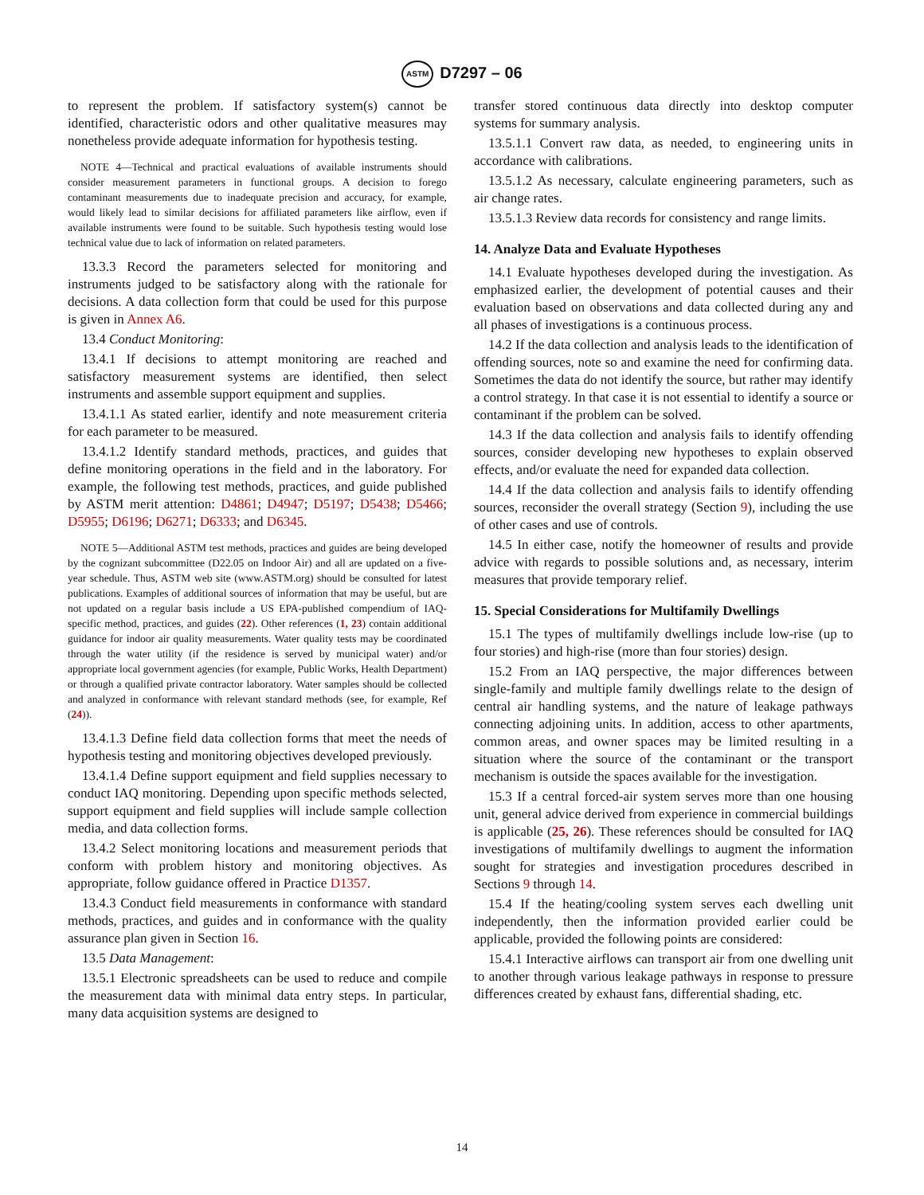ASTM D7297 – 06
to represent the problem. If satisfactory system(s) cannot be identified, characteristic odors and other qualitative measures may nonetheless provide adequate information for hypothesis testing.
NOTE 4—Technical and practical evaluations of available instruments should consider measurement parameters in functional groups. A decision to forego contaminant measurements due to inadequate precision and accuracy, for example, would likely lead to similar decisions for affiliated parameters like airflow, even if available instruments were found to be suitable. Such hypothesis testing would lose technical value due to lack of information on related parameters.
13.3.3 Record the parameters selected for monitoring and instruments judged to be satisfactory along with the rationale for decisions. A data collection form that could be used for this purpose is given in Annex A6.
13.4 Conduct Monitoring:
13.4.1 If decisions to attempt monitoring are reached and satisfactory measurement systems are identified, then select instruments and assemble support equipment and supplies.
13.4.1.1 As stated earlier, identify and note measurement criteria for each parameter to be measured.
13.4.1.2 Identify standard methods, practices, and guides that define monitoring operations in the field and in the laboratory. For example, the following test methods, practices, and guide published by ASTM merit attention: D4861; D4947; D5197; D5438; D5466; D5955; D6196; D6271; D6333; and D6345.
NOTE 5—Additional ASTM test methods, practices and guides are being developed by the cognizant subcommittee (D22.05 on Indoor Air) and all are updated on a five-year schedule. Thus, ASTM web site (www.ASTM.org) should be consulted for latest publications. Examples of additional sources of information that may be useful, but are not updated on a regular basis include a US EPA-published compendium of IAQ-specific method, practices, and guides (22). Other references (1, 23) contain additional guidance for indoor air quality measurements. Water quality tests may be coordinated through the water utility (if the residence is served by municipal water) and/or appropriate local government agencies (for example, Public Works, Health Department) or through a qualified private contractor laboratory. Water samples should be collected and analyzed in conformance with relevant standard methods (see, for example, Ref (24)).
13.4.1.3 Define field data collection forms that meet the needs of hypothesis testing and monitoring objectives developed previously.
13.4.1.4 Define support equipment and field supplies necessary to conduct IAQ monitoring. Depending upon specific methods selected, support equipment and field supplies will include sample collection media, and data collection forms.
13.4.2 Select monitoring locations and measurement periods that conform with problem history and monitoring objectives. As appropriate, follow guidance offered in Practice D1357.
13.4.3 Conduct field measurements in conformance with standard methods, practices, and guides and in conformance with the quality assurance plan given in Section 16.
13.5 Data Management:
13.5.1 Electronic spreadsheets can be used to reduce and compile the measurement data with minimal data entry steps. In particular, many data acquisition systems are designed to
transfer stored continuous data directly into desktop computer systems for summary analysis.
13.5.1.1 Convert raw data, as needed, to engineering units in accordance with calibrations.
13.5.1.2 As necessary, calculate engineering parameters, such as air change rates.
13.5.1.3 Review data records for consistency and range limits.
14. Analyze Data and Evaluate Hypotheses
14.1 Evaluate hypotheses developed during the investigation. As emphasized earlier, the development of potential causes and their evaluation based on observations and data collected during any and all phases of investigations is a continuous process.
14.2 If the data collection and analysis leads to the identification of offending sources, note so and examine the need for confirming data. Sometimes the data do not identify the source, but rather may identify a control strategy. In that case it is not essential to identify a source or contaminant if the problem can be solved.
14.3 If the data collection and analysis fails to identify offending sources, consider developing new hypotheses to explain observed effects, and/or evaluate the need for expanded data collection.
14.4 If the data collection and analysis fails to identify offending sources, reconsider the overall strategy (Section 9), including the use of other cases and use of controls.
14.5 In either case, notify the homeowner of results and provide advice with regards to possible solutions and, as necessary, interim measures that provide temporary relief.
15. Special Considerations for Multifamily Dwellings
15.1 The types of multifamily dwellings include low-rise (up to four stories) and high-rise (more than four stories) design.
15.2 From an IAQ perspective, the major differences between single-family and multiple family dwellings relate to the design of central air handling systems, and the nature of leakage pathways connecting adjoining units. In addition, access to other apartments, common areas, and owner spaces may be limited resulting in a situation where the source of the contaminant or the transport mechanism is outside the spaces available for the investigation.
15.3 If a central forced-air system serves more than one housing unit, general advice derived from experience in commercial buildings is applicable (25, 26). These references should be consulted for IAQ investigations of multifamily dwellings to augment the information sought for strategies and investigation procedures described in Sections 9 through 14.
15.4 If the heating/cooling system serves each dwelling unit independently, then the information provided earlier could be applicable, provided the following points are considered:
15.4.1 Interactive airflows can transport air from one dwelling unit to another through various leakage pathways in response to pressure differences created by exhaust fans, differential shading, etc.
14